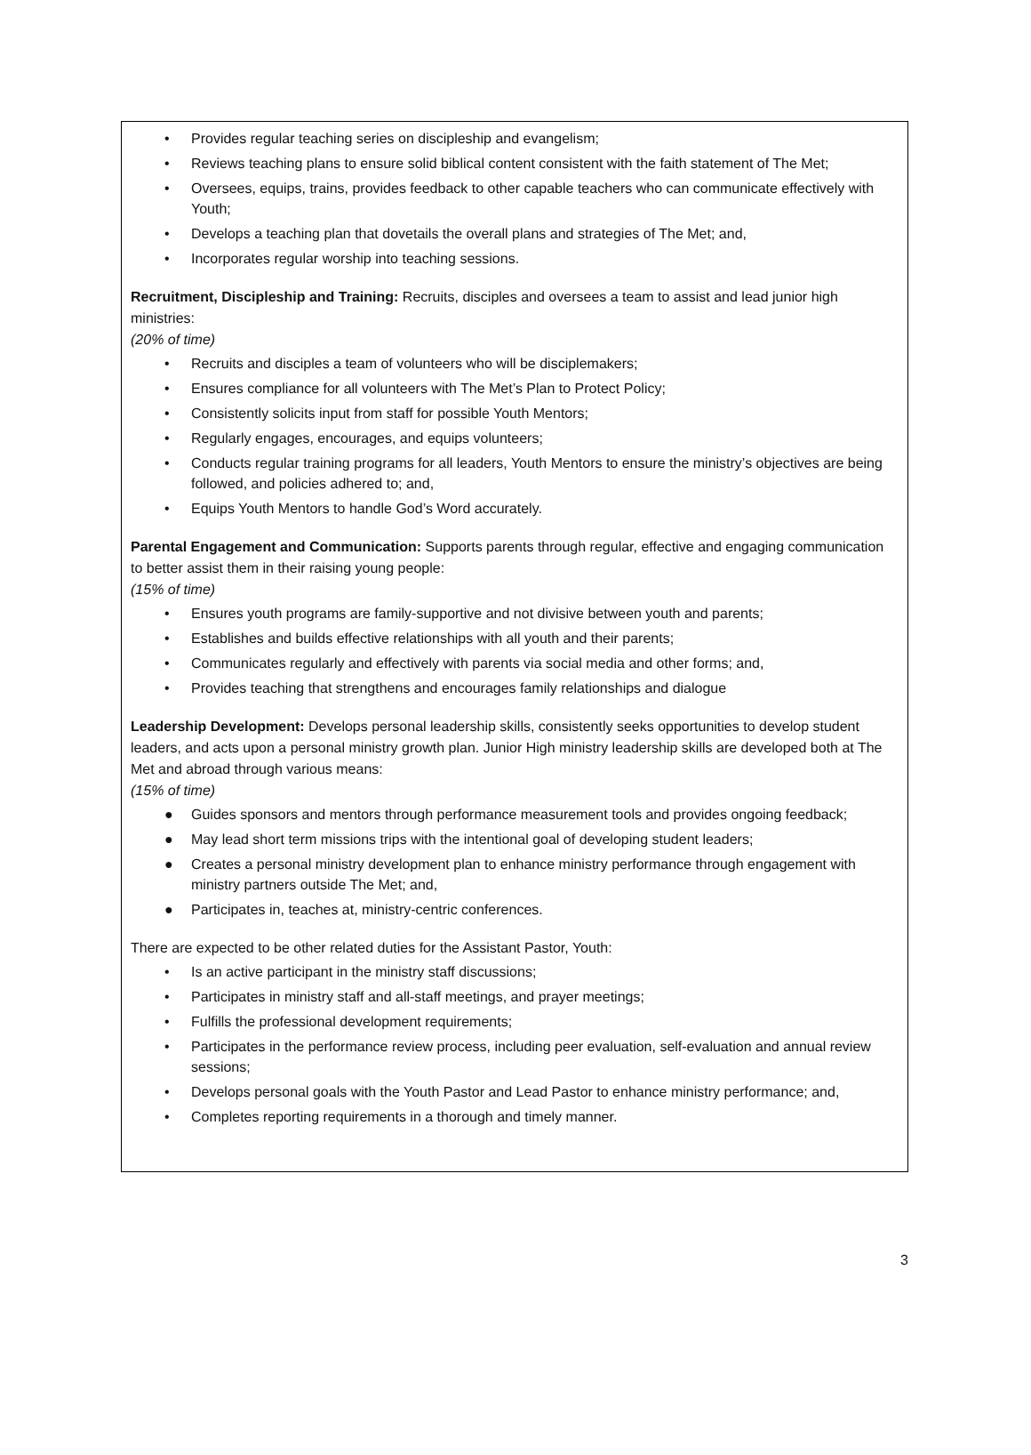• Provides regular teaching series on discipleship and evangelism;
• Reviews teaching plans to ensure solid biblical content consistent with the faith statement of The Met;
• Oversees, equips, trains, provides feedback to other capable teachers who can communicate effectively with Youth;
• Develops a teaching plan that dovetails the overall plans and strategies of The Met; and,
• Incorporates regular worship into teaching sessions.
Recruitment, Discipleship and Training: Recruits, disciples and oversees a team to assist and lead junior high ministries:
(20% of time)
• Recruits and disciples a team of volunteers who will be disciplemakers;
• Ensures compliance for all volunteers with The Met’s Plan to Protect Policy;
• Consistently solicits input from staff for possible Youth Mentors;
• Regularly engages, encourages, and equips volunteers;
• Conducts regular training programs for all leaders, Youth Mentors to ensure the ministry’s objectives are being followed, and policies adhered to; and,
• Equips Youth Mentors to handle God’s Word accurately.
Parental Engagement and Communication: Supports parents through regular, effective and engaging communication to better assist them in their raising young people:
(15% of time)
• Ensures youth programs are family-supportive and not divisive between youth and parents;
• Establishes and builds effective relationships with all youth and their parents;
• Communicates regularly and effectively with parents via social media and other forms; and,
• Provides teaching that strengthens and encourages family relationships and dialogue
Leadership Development: Develops personal leadership skills, consistently seeks opportunities to develop student leaders, and acts upon a personal ministry growth plan. Junior High ministry leadership skills are developed both at The Met and abroad through various means:
(15% of time)
● Guides sponsors and mentors through performance measurement tools and provides ongoing feedback;
● May lead short term missions trips with the intentional goal of developing student leaders;
● Creates a personal ministry development plan to enhance ministry performance through engagement with ministry partners outside The Met; and,
● Participates in, teaches at, ministry-centric conferences.
There are expected to be other related duties for the Assistant Pastor, Youth:
• Is an active participant in the ministry staff discussions;
• Participates in ministry staff and all-staff meetings, and prayer meetings;
• Fulfills the professional development requirements;
• Participates in the performance review process, including peer evaluation, self-evaluation and annual review sessions;
• Develops personal goals with the Youth Pastor and Lead Pastor to enhance ministry performance; and,
• Completes reporting requirements in a thorough and timely manner.
3